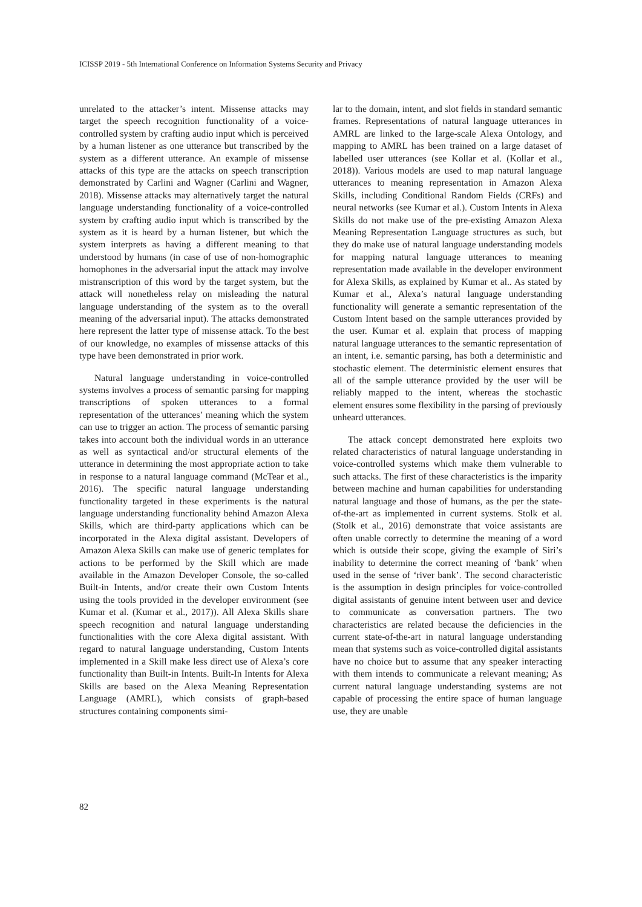ICISSP 2019 - 5th International Conference on Information Systems Security and Privacy
unrelated to the attacker’s intent. Missense attacks may target the speech recognition functionality of a voice-controlled system by crafting audio input which is perceived by a human listener as one utterance but transcribed by the system as a different utterance. An example of missense attacks of this type are the attacks on speech transcription demonstrated by Carlini and Wagner (Carlini and Wagner, 2018). Missense attacks may alternatively target the natural language understanding functionality of a voice-controlled system by crafting audio input which is transcribed by the system as it is heard by a human listener, but which the system interprets as having a different meaning to that understood by humans (in case of use of non-homographic homophones in the adversarial input the attack may involve mistranscription of this word by the target system, but the attack will nonetheless relay on misleading the natural language understanding of the system as to the overall meaning of the adversarial input). The attacks demonstrated here represent the latter type of missense attack. To the best of our knowledge, no examples of missense attacks of this type have been demonstrated in prior work.
Natural language understanding in voice-controlled systems involves a process of semantic parsing for mapping transcriptions of spoken utterances to a formal representation of the utterances’ meaning which the system can use to trigger an action. The process of semantic parsing takes into account both the individual words in an utterance as well as syntactical and/or structural elements of the utterance in determining the most appropriate action to take in response to a natural language command (McTear et al., 2016). The specific natural language understanding functionality targeted in these experiments is the natural language understanding functionality behind Amazon Alexa Skills, which are third-party applications which can be incorporated in the Alexa digital assistant. Developers of Amazon Alexa Skills can make use of generic templates for actions to be performed by the Skill which are made available in the Amazon Developer Console, the so-called Built-in Intents, and/or create their own Custom Intents using the tools provided in the developer environment (see Kumar et al. (Kumar et al., 2017)). All Alexa Skills share speech recognition and natural language understanding functionalities with the core Alexa digital assistant. With regard to natural language understanding, Custom Intents implemented in a Skill make less direct use of Alexa’s core functionality than Built-in Intents. Built-In Intents for Alexa Skills are based on the Alexa Meaning Representation Language (AMRL), which consists of graph-based structures containing components simi-
lar to the domain, intent, and slot fields in standard semantic frames. Representations of natural language utterances in AMRL are linked to the large-scale Alexa Ontology, and mapping to AMRL has been trained on a large dataset of labelled user utterances (see Kollar et al. (Kollar et al., 2018)). Various models are used to map natural language utterances to meaning representation in Amazon Alexa Skills, including Conditional Random Fields (CRFs) and neural networks (see Kumar et al.). Custom Intents in Alexa Skills do not make use of the pre-existing Amazon Alexa Meaning Representation Language structures as such, but they do make use of natural language understanding models for mapping natural language utterances to meaning representation made available in the developer environment for Alexa Skills, as explained by Kumar et al.. As stated by Kumar et al., Alexa’s natural language understanding functionality will generate a semantic representation of the Custom Intent based on the sample utterances provided by the user. Kumar et al. explain that process of mapping natural language utterances to the semantic representation of an intent, i.e. semantic parsing, has both a deterministic and stochastic element. The deterministic element ensures that all of the sample utterance provided by the user will be reliably mapped to the intent, whereas the stochastic element ensures some flexibility in the parsing of previously unheard utterances.
The attack concept demonstrated here exploits two related characteristics of natural language understanding in voice-controlled systems which make them vulnerable to such attacks. The first of these characteristics is the imparity between machine and human capabilities for understanding natural language and those of humans, as the per the state-of-the-art as implemented in current systems. Stolk et al. (Stolk et al., 2016) demonstrate that voice assistants are often unable correctly to determine the meaning of a word which is outside their scope, giving the example of Siri’s inability to determine the correct meaning of ‘bank’ when used in the sense of ‘river bank’. The second characteristic is the assumption in design principles for voice-controlled digital assistants of genuine intent between user and device to communicate as conversation partners. The two characteristics are related because the deficiencies in the current state-of-the-art in natural language understanding mean that systems such as voice-controlled digital assistants have no choice but to assume that any speaker interacting with them intends to communicate a relevant meaning; As current natural language understanding systems are not capable of processing the entire space of human language use, they are unable
82